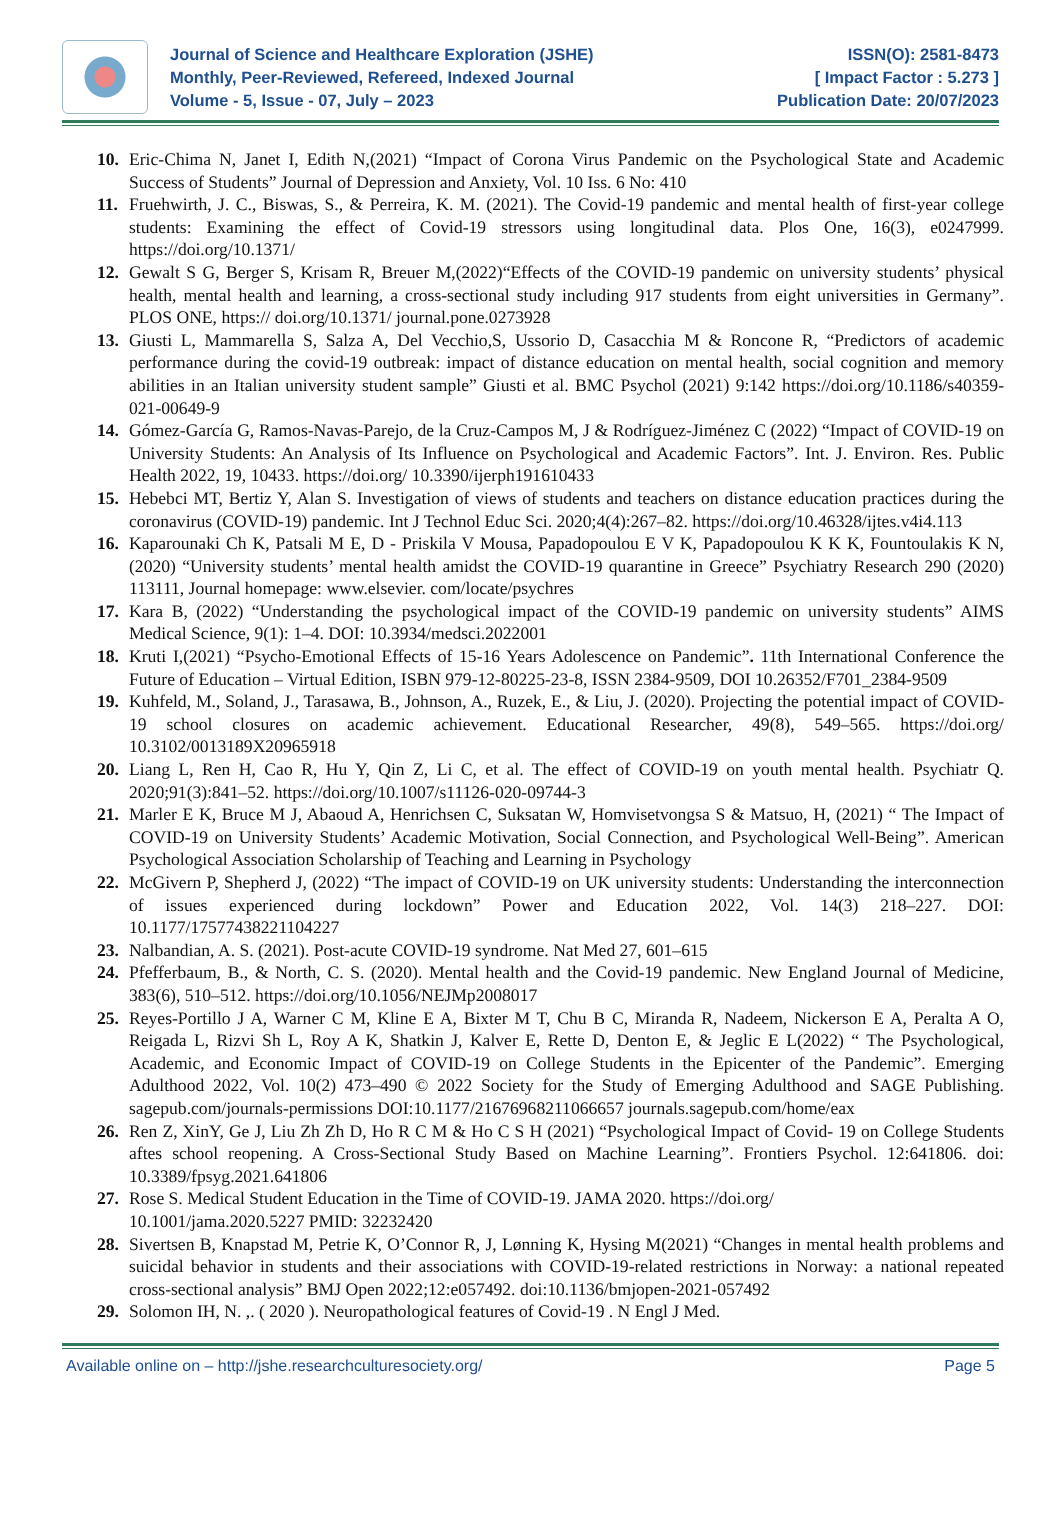Journal of Science and Healthcare Exploration (JSHE)
Monthly, Peer-Reviewed, Refereed, Indexed Journal
Volume - 5, Issue - 07, July – 2023
ISSN(O): 2581-8473
[ Impact Factor : 5.273 ]
Publication Date: 20/07/2023
10. Eric-Chima N, Janet I, Edith N,(2021) “Impact of Corona Virus Pandemic on the Psychological State and Academic Success of Students” Journal of Depression and Anxiety, Vol. 10 Iss. 6 No: 410
11. Fruehwirth, J. C., Biswas, S., & Perreira, K. M. (2021). The Covid-19 pandemic and mental health of first-year college students: Examining the effect of Covid-19 stressors using longitudinal data. Plos One, 16(3), e0247999. https://doi.org/10.1371/
12. Gewalt S G, Berger S, Krisam R, Breuer M,(2022)“Effects of the COVID-19 pandemic on university students’ physical health, mental health and learning, a cross-sectional study including 917 students from eight universities in Germany”. PLOS ONE, https:// doi.org/10.1371/ journal.pone.0273928
13. Giusti L, Mammarella S, Salza A, Del Vecchio,S, Ussorio D, Casacchia M & Roncone R, “Predictors of academic performance during the covid-19 outbreak: impact of distance education on mental health, social cognition and memory abilities in an Italian university student sample” Giusti et al. BMC Psychol (2021) 9:142 https://doi.org/10.1186/s40359-021-00649-9
14. Gómez-García G, Ramos-Navas-Parejo, de la Cruz-Campos M, J & Rodríguez-Jiménez C (2022) “Impact of COVID-19 on University Students: An Analysis of Its Influence on Psychological and Academic Factors”. Int. J. Environ. Res. Public Health 2022, 19, 10433. https://doi.org/ 10.3390/ijerph191610433
15. Hebebci MT, Bertiz Y, Alan S. Investigation of views of students and teachers on distance education practices during the coronavirus (COVID-19) pandemic. Int J Technol Educ Sci. 2020;4(4):267–82. https://doi.org/10.46328/ijtes.v4i4.113
16. Kaparounaki Ch K, Patsali M E, D - Priskila V Mousa, Papadopoulou E V K, Papadopoulou K K K, Fountoulakis K N, (2020) “University students’ mental health amidst the COVID-19 quarantine in Greece” Psychiatry Research 290 (2020) 113111, Journal homepage: www.elsevier. com/locate/psychres
17. Kara B, (2022) “Understanding the psychological impact of the COVID-19 pandemic on university students” AIMS Medical Science, 9(1): 1–4. DOI: 10.3934/medsci.2022001
18. Kruti I,(2021) “Psycho-Emotional Effects of 15-16 Years Adolescence on Pandemic”. 11th International Conference the Future of Education – Virtual Edition, ISBN 979-12-80225-23-8, ISSN 2384-9509, DOI 10.26352/F701_2384-9509
19. Kuhfeld, M., Soland, J., Tarasawa, B., Johnson, A., Ruzek, E., & Liu, J. (2020). Projecting the potential impact of COVID-19 school closures on academic achievement. Educational Researcher, 49(8), 549–565. https://doi.org/ 10.3102/0013189X20965918
20. Liang L, Ren H, Cao R, Hu Y, Qin Z, Li C, et al. The effect of COVID-19 on youth mental health. Psychiatr Q. 2020;91(3):841–52. https://doi.org/10.1007/s11126-020-09744-3
21. Marler E K, Bruce M J, Abaoud A, Henrichsen C, Suksatan W, Homvisetvongsa S & Matsuo, H, (2021) “ The Impact of COVID-19 on University Students’ Academic Motivation, Social Connection, and Psychological Well-Being”. American Psychological Association Scholarship of Teaching and Learning in Psychology
22. McGivern P, Shepherd J, (2022) “The impact of COVID-19 on UK university students: Understanding the interconnection of issues experienced during lockdown” Power and Education 2022, Vol. 14(3) 218–227. DOI: 10.1177/17577438221104227
23. Nalbandian, A. S. (2021). Post-acute COVID-19 syndrome. Nat Med 27, 601–615
24. Pfefferbaum, B., & North, C. S. (2020). Mental health and the Covid-19 pandemic. New England Journal of Medicine, 383(6), 510–512. https://doi.org/10.1056/NEJMp2008017
25. Reyes-Portillo J A, Warner C M, Kline E A, Bixter M T, Chu B C, Miranda R, Nadeem, Nickerson E A, Peralta A O, Reigada L, Rizvi Sh L, Roy A K, Shatkin J, Kalver E, Rette D, Denton E, & Jeglic E L(2022) “ The Psychological, Academic, and Economic Impact of COVID-19 on College Students in the Epicenter of the Pandemic”. Emerging Adulthood 2022, Vol. 10(2) 473–490 © 2022 Society for the Study of Emerging Adulthood and SAGE Publishing. sagepub.com/journals-permissions DOI:10.1177/21676968211066657 journals.sagepub.com/home/eax
26. Ren Z, XinY, Ge J, Liu Zh Zh D, Ho R C M & Ho C S H (2021) “Psychological Impact of Covid- 19 on College Students aftes school reopening. A Cross-Sectional Study Based on Machine Learning”. Frontiers Psychol. 12:641806. doi: 10.3389/fpsyg.2021.641806
27. Rose S. Medical Student Education in the Time of COVID-19. JAMA 2020. https://doi.org/
10.1001/jama.2020.5227 PMID: 32232420
28. Sivertsen B, Knapstad M, Petrie K, O’Connor R, J, Lønning K, Hysing M(2021) “Changes in mental health problems and suicidal behavior in students and their associations with COVID-19-related restrictions in Norway: a national repeated cross-sectional analysis” BMJ Open 2022;12:e057492. doi:10.1136/bmjopen-2021-057492
29. Solomon IH, N. ,. ( 2020 ). Neuropathological features of Covid-19 . N Engl J Med.
Available online on – http://jshe.researchculturesociety.org/ Page 5